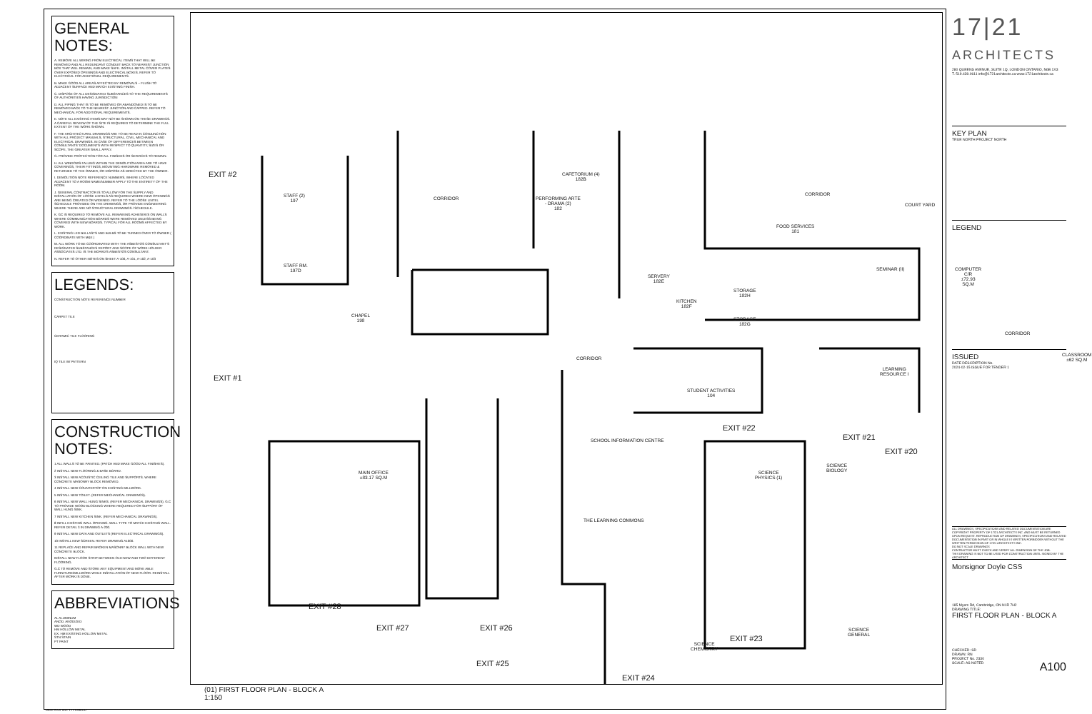GENERAL NOTES:
A. REMOVE ALL WIRING FROM ELECTRICAL ITEMS THAT WILL BE REMOVED AND ALL REDUNDANT CONDUIT BACK TO NEAREST JUNCTION BOX THAT WILL REMAIN, AND MAKE SAFE. INSTALL METAL COVER PLATES OVER EXPOSED OPENINGS AND ELECTRICAL BOXES. REFER TO ELECTRICAL FOR ADDITIONAL REQUIREMENTS.
B. MAKE GOOD ALL AREAS AFFECTED BY REMOVALS – FLUSH TO ADJACENT SURFACE AND MATCH EXISTING FINISH.
C. DISPOSE OF ALL DESIGNATED SUBSTANCES TO THE REQUIREMENTS OF AUTHORITIES HAVING JURISDICTION
D. ALL PIPING THAT IS TO BE REMOVED OR ABANDONED IS TO BE REMOVED BACK TO THE NEAREST JUNCTION AND CAPPED. REFER TO MECHANICAL FOR ADDITIONAL REQUIREMENTS.
E. NOTE ALL EXISTING ITEMS MAY NOT BE SHOWN ON THESE DRAWINGS. A CAREFUL REVIEW OF THE SITE IS REQUIRED TO DETERMINE THE FULL EXTENT OF THE WORK SHOWN.
F. THE ARCHITECTURAL DRAWINGS ARE TO BE READ IN CONJUNCTION WITH ALL PROJECT MANUALS, STRUCTURAL, CIVIL, MECHANICAL AND ELECTRICAL DRAWINGS. IN CASE OF DIFFERENCES BETWEEN CONSULTANTS' DOCUMENTS WITH RESPECT TO QUANTITY, SIZES OR SCOPE, THE GREATER SHALL APPLY.
G. PROVIDE PROTECTION FOR ALL FINISHES OR SERVICES TO REMAIN.
H. ALL WINDOWS FALLING WITHIN THE DEMOLITION AREA ARE TO HAVE COVERINGS, THEIR FITTINGS, MOUNTING HARDWARE REMOVED & RETURNED TO THE OWNER, OR DISPOSE AS DIRECTED BY THE OWNER.
I. DEMOLITION NOTE REFERENCE NUMBERS, WHERE LOCATED ADJACENT TO A ROOM NAME/NUMBER APPLY TO THE ENTIRETY OF THE ROOM.
J. GENERAL CONTRACTOR IS TO ALLOW FOR THE SUPPLY AND INSTALLATION OF LOOSE LINTELS AS REQUIRED WHERE NEW OPENINGS ARE BEING CREATED OR WIDENED. REFER TO THE LOOSE LINTEL SCHEDULE PROVIDED ON THE DRAWINGS, OR PROVIDE ENGINEERING WHERE THERE ARE NO STRUCTURAL DRAWINGS / SCHEDULE.
K. GC IS REQUIRED TO REMOVE ALL REMAINING ADHESIVES ON WALLS WHERE COMMUNICATION BOARDS WERE REMOVED UNLESS BEING COVERED WITH NEW BOARDS. TYPICAL FOR ALL ROOMS AFFECTED BY WORK.
L. EXISTING LED BALLASTS AND BULBS TO BE TURNED OVER TO OWNER ( COORDINATE WITH M&E )
M. ALL WORK TO BE COORDINATED WITH THE ASBESTOS CONSULTANT'S DESIGNATED SUBSTANCES REPORT AND SCOPE OF WORK HOLDER ASSOCIATES LTD. IS THE BOARD'S ASBESTOS CONSULTANT.
N. REFER TO OTHER NOTES ON SHEET A-100, A-101, A-102, A-103
LEGENDS:
CONSTRUCTION NOTE REFERENCE NUMBER
CARPET TILE
CERAMIC TILE FLOORING
IQ TILE W/ PATTERN
CONSTRUCTION NOTES:
1 ALL WALLS TO BE PAINTED. (PATCH AND MAKE GOOD ALL FINISHES).
2 INSTALL NEW FLOORING & BASE BOARD.
3 INSTALL NEW ACOUSTIC CEILING TILE AND SUPPORTS. WHERE CONCRETE MASONRY BLOCK REMOVED.
4 INSTALL NEW COUNTERTOP ON EXISTING MILLWORK.
5 INSTALL NEW TOILET. (REFER MECHANICAL DRAWINGS).
6 INSTALL NEW WALL HUNG SINKS. (REFER MECHANICAL DRAWINGS). G.C TO PROVIDE WOOD BLOCKING WHERE REQUIRED FOR SUPPORT OF WALL HUNG SINK.
7 INSTALL NEW KITCHEN SINK. (REFER MECHANICAL DRAWINGS).
8 INFILL EXISTING WALL OPENING. WALL TYPE TO MATCH EXISTING WALL. REFER DETAIL 3 IN DRAWING A-200.
9 INSTALL NEW DATA AND OUTLETS (REFER ELECTRICAL DRAWINGS).
10 INSTALL NEW SCREEN. REFER DRAWING A1000.
11 REPLACE AND REPAIR BROKEN MASONRY BLOCK WALL WITH NEW CONCRETE BLOCK.
INSTALL NEW FLOOR STRIP BETWEEN OLD-NEW AND TWO DIFFERENT FLOORING.
G.C TO REMOVE AND STORE ANY EQUIPMENT AND MOVE ABLE FURNITURE/MILLWORK WHILE INSTALLATION OF NEW FLOOR. REINSTALL AFTER WORK IS DONE.
ABBREVIATIONS
AL ALUMINUM
ANOD. ANODIZED
WD WOOD
HM HOLLOW METAL
EX. HM EXISTING HOLLOW METAL
STN STAIN
PT PAINT
CORRIDOR
CAFETORIUM (4)
182B
PERFORMING ARTE
- DRAMA (2)
182
STAFF (2)
197
STAFF RM.
197D
CHAPEL
198
SERVERY
182E
KITCHEN
182F
STORAGE
182H
STORAGE
182G
FOOD SERVICES
181
CORRIDOR
COURT YARD
SEMINAR (II)
COMPUTER C/R
±72.93 SQ.M
CORRIDOR
CORRIDOR
STUDENT ACTIVITIES
104
LEARNING
RESOURCE I
CLASSROOM
±62 SQ.M
MAIN OFFICE
±83.17 SQ.M
SCHOOL INFORMATION CENTRE
THE LEARNING COMMONS
SCIENCE
PHYSICS (1)
SCIENCE
BIOLOGY
SCIENCE
CHEMISTRY
SCIENCE
GENERAL
EXIT #2
EXIT #1
EXIT #28
EXIT #27 EXIT #26
EXIT #25
EXIT #24
EXIT #23
EXIT #22
EXIT #21
EXIT #20
(01) FIRST FLOOR PLAN - BLOCK A
1:150
17|21
ARCHITECTS
280 QUEENS AVENUE, SUITE 1Q, LONDON ONTARIO, N6B 1X3
T. 519.439.0611 info@1721architects.ca www.1721architects.ca
KEY PLAN
TRUE NORTH PROJECT NORTH
LEGEND
ISSUED
DATE DESCRIPTION No.
2024-02-15 ISSUE FOR TENDER 1
ALL DRAWINGS, SPECIFICATIONS AND RELATED DOCUMENTATION ARE COPYRIGHT PROPERTY OF 17/21 ARCHITECTS INC. AND MUST BE RETURNED UPON REQUEST. REPRODUCTION OF DRAWINGS, SPECIFICATIONS AND RELATED DOCUMENTATION IN PART OR IN WHOLE IS WRITTEN FORBIDDEN WITHOUT THE WRITTEN PERMISSION OF 17/21 ARCHITECTS INC.
DO NOT SCALE DRAWINGS
CONTRACTOR MUST CHECK AND VERIFY ALL DIMENSION OF THE JOB.
THIS DRAWING IS NOT TO BE USED FOR CONSTRUCTION UNTIL SIGNED BY THE ARCHITECT
Monsignor Doyle CSS
185 Myers Rd, Cambridge, ON N1R 7H2
DRAWING TITLE:
FIRST FLOOR PLAN - BLOCK A
CHECKED: SD
DRAWN: RN
PROJECT No. 2330
SCALE: AS NOTED A100
DATE PLOTTED: YYYY.MM.DD